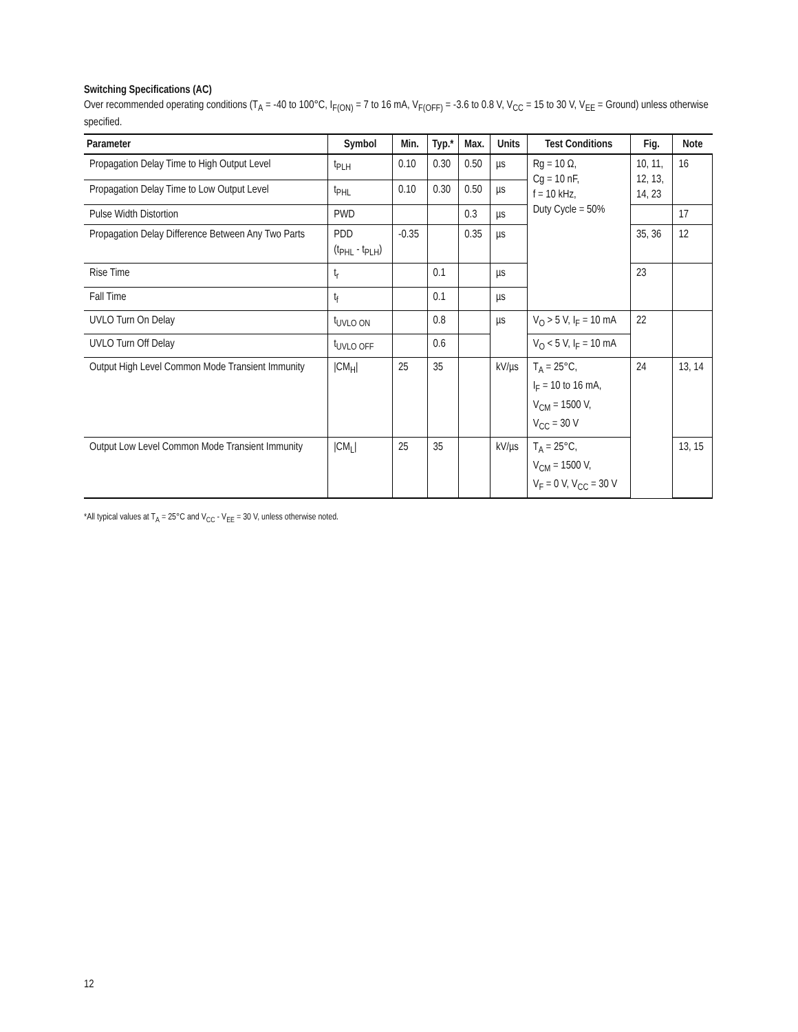Switching Specifications (AC)
Over recommended operating conditions (T<sub>A</sub> = -40 to 100°C, I<sub>F(ON)</sub> = 7 to 16 mA, V<sub>F(OFF)</sub> = -3.6 to 0.8 V, V<sub>CC</sub> = 15 to 30 V, V<sub>EE</sub> = Ground) unless otherwise specified.
| Parameter | Symbol | Min. | Typ.* | Max. | Units | Test Conditions | Fig. | Note |
| --- | --- | --- | --- | --- | --- | --- | --- | --- |
| Propagation Delay Time to High Output Level | t<sub>PLH</sub> | 0.10 | 0.30 | 0.50 | µs | Rg = 10 Ω, Cg = 10 nF, f = 10 kHz, Duty Cycle = 50% | 10, 11, 12, 13, 14, 23 | 16 |
| Propagation Delay Time to Low Output Level | t<sub>PHL</sub> | 0.10 | 0.30 | 0.50 | µs | | | |
| Pulse Width Distortion | PWD | | | 0.3 | µs | | | 17 |
| Propagation Delay Difference Between Any Two Parts | PDD (t<sub>PHL</sub> - t<sub>PLH</sub>) | -0.35 | | 0.35 | µs | | 35, 36 | 12 |
| Rise Time | t<sub>r</sub> | | 0.1 | | µs | | 23 | |
| Fall Time | t<sub>f</sub> | | 0.1 | | µs | | | |
| UVLO Turn On Delay | t<sub>UVLO ON</sub> | | 0.8 | | µs | V<sub>O</sub> > 5 V, I<sub>F</sub> = 10 mA | 22 | |
| UVLO Turn Off Delay | t<sub>UVLO OFF</sub> | | 0.6 | | | V<sub>O</sub> < 5 V, I<sub>F</sub> = 10 mA | | |
| Output High Level Common Mode Transient Immunity | /CM<sub>H</sub>/ | 25 | 35 | | kV/µs | T<sub>A</sub> = 25°C, I<sub>F</sub> = 10 to 16 mA, V<sub>CM</sub> = 1500 V, V<sub>CC</sub> = 30 V | 24 | 13, 14 |
| Output Low Level Common Mode Transient Immunity | /CM<sub>L</sub>/ | 25 | 35 | | kV/µs | T<sub>A</sub> = 25°C, V<sub>CM</sub> = 1500 V, V<sub>F</sub> = 0 V, V<sub>CC</sub> = 30 V | | 13, 15 |
*All typical values at T<sub>A</sub> = 25°C and V<sub>CC</sub> - V<sub>EE</sub> = 30 V, unless otherwise noted.
12